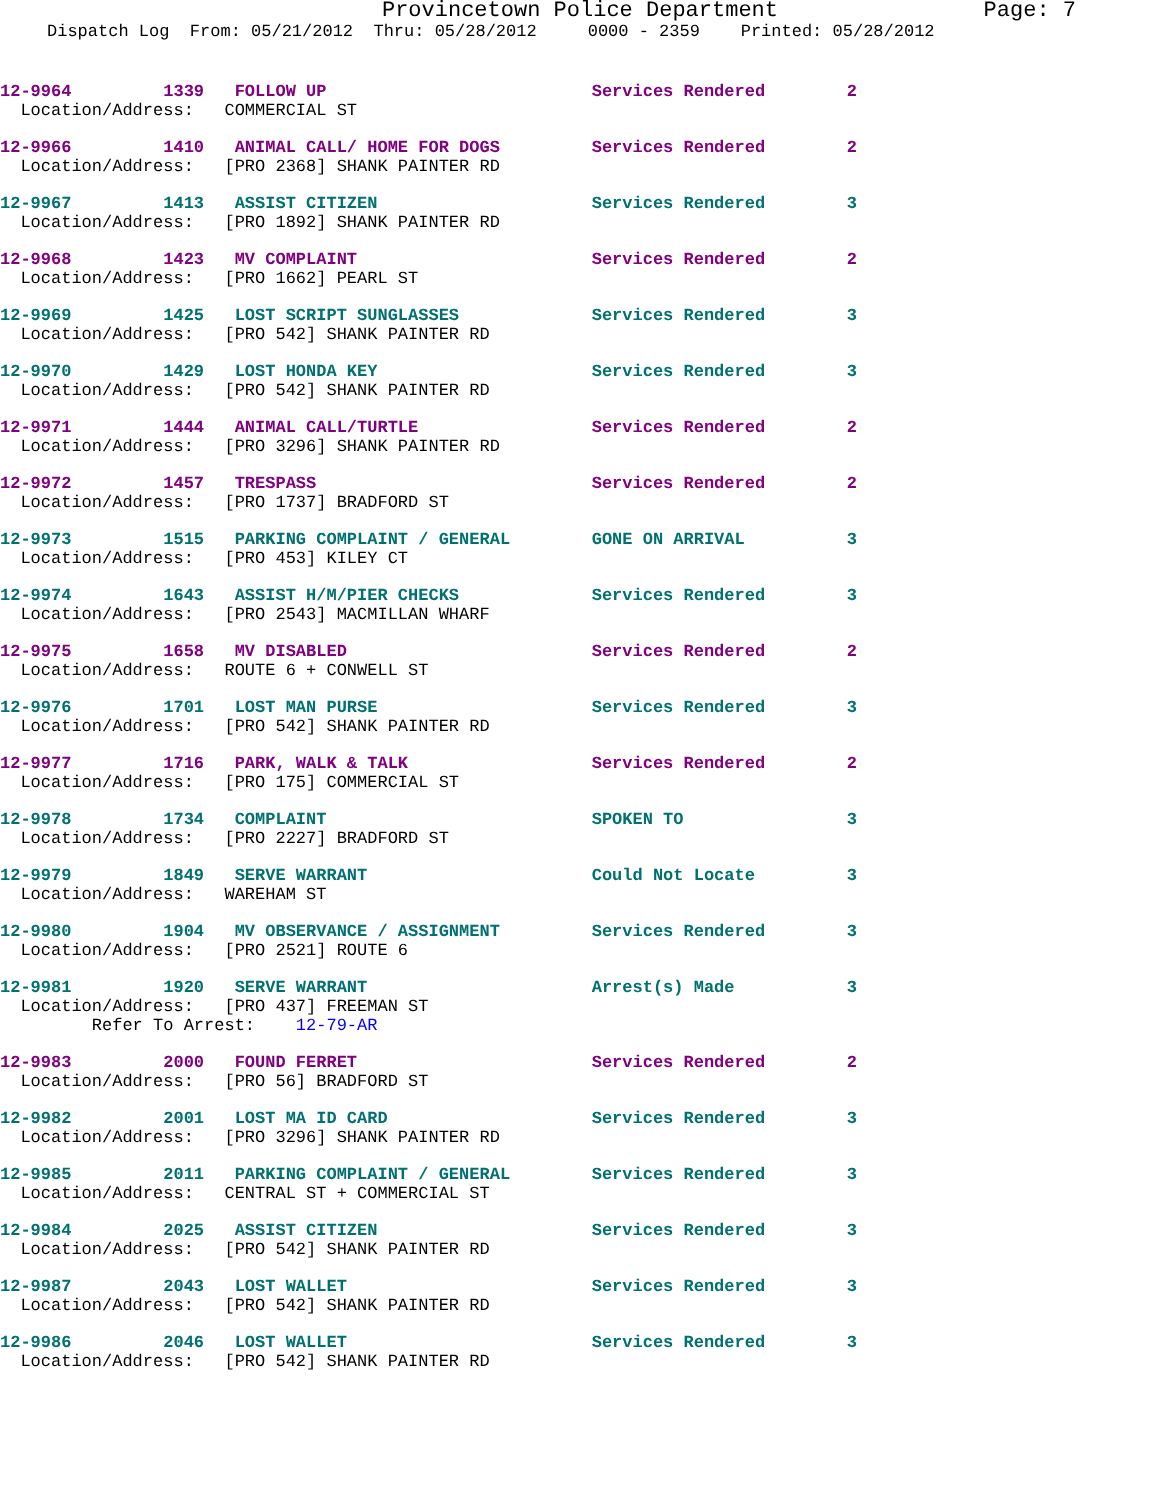Provincetown Police Department Page: 7
Dispatch Log From: 05/21/2012 Thru: 05/28/2012 0000 - 2359 Printed: 05/28/2012
12-9964 1339 FOLLOW UP Services Rendered 2 Location/Address: COMMERCIAL ST
12-9966 1410 ANIMAL CALL/ HOME FOR DOGS Services Rendered 2 Location/Address: [PRO 2368] SHANK PAINTER RD
12-9967 1413 ASSIST CITIZEN Services Rendered 3 Location/Address: [PRO 1892] SHANK PAINTER RD
12-9968 1423 MV COMPLAINT Services Rendered 2 Location/Address: [PRO 1662] PEARL ST
12-9969 1425 LOST SCRIPT SUNGLASSES Services Rendered 3 Location/Address: [PRO 542] SHANK PAINTER RD
12-9970 1429 LOST HONDA KEY Services Rendered 3 Location/Address: [PRO 542] SHANK PAINTER RD
12-9971 1444 ANIMAL CALL/TURTLE Services Rendered 2 Location/Address: [PRO 3296] SHANK PAINTER RD
12-9972 1457 TRESPASS Services Rendered 2 Location/Address: [PRO 1737] BRADFORD ST
12-9973 1515 PARKING COMPLAINT / GENERAL GONE ON ARRIVAL 3 Location/Address: [PRO 453] KILEY CT
12-9974 1643 ASSIST H/M/PIER CHECKS Services Rendered 3 Location/Address: [PRO 2543] MACMILLAN WHARF
12-9975 1658 MV DISABLED Services Rendered 2 Location/Address: ROUTE 6 + CONWELL ST
12-9976 1701 LOST MAN PURSE Services Rendered 3 Location/Address: [PRO 542] SHANK PAINTER RD
12-9977 1716 PARK, WALK & TALK Services Rendered 2 Location/Address: [PRO 175] COMMERCIAL ST
12-9978 1734 COMPLAINT SPOKEN TO 3 Location/Address: [PRO 2227] BRADFORD ST
12-9979 1849 SERVE WARRANT Could Not Locate 3 Location/Address: WAREHAM ST
12-9980 1904 MV OBSERVANCE / ASSIGNMENT Services Rendered 3 Location/Address: [PRO 2521] ROUTE 6
12-9981 1920 SERVE WARRANT Arrest(s) Made 3 Location/Address: [PRO 437] FREEMAN ST Refer To Arrest: 12-79-AR
12-9983 2000 FOUND FERRET Services Rendered 2 Location/Address: [PRO 56] BRADFORD ST
12-9982 2001 LOST MA ID CARD Services Rendered 3 Location/Address: [PRO 3296] SHANK PAINTER RD
12-9985 2011 PARKING COMPLAINT / GENERAL Services Rendered 3 Location/Address: CENTRAL ST + COMMERCIAL ST
12-9984 2025 ASSIST CITIZEN Services Rendered 3 Location/Address: [PRO 542] SHANK PAINTER RD
12-9987 2043 LOST WALLET Services Rendered 3 Location/Address: [PRO 542] SHANK PAINTER RD
12-9986 2046 LOST WALLET Services Rendered 3 Location/Address: [PRO 542] SHANK PAINTER RD